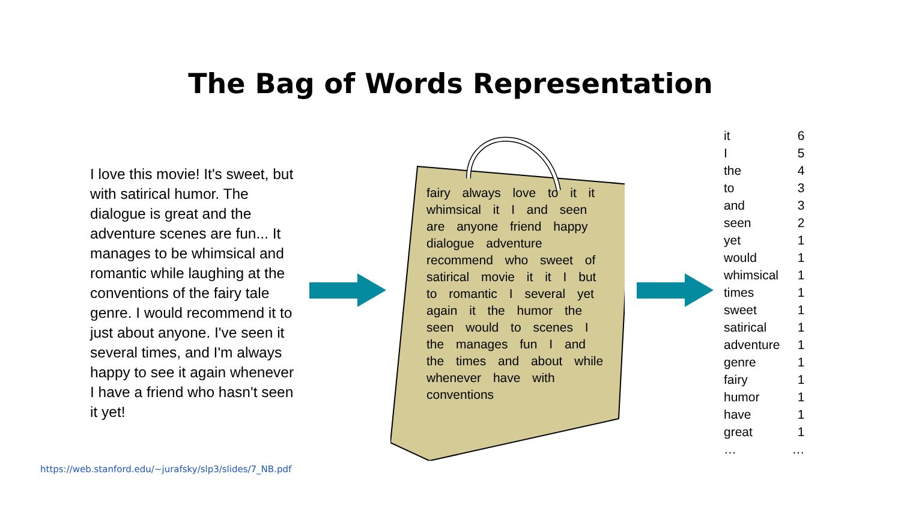The Bag of Words Representation
I love this movie! It's sweet, but with satirical humor. The dialogue is great and the adventure scenes are fun... It manages to be whimsical and romantic while laughing at the conventions of the fairy tale genre. I would recommend it to just about anyone. I've seen it several times, and I'm always happy to see it again whenever I have a friend who hasn't seen it yet!
fairy always love to it it whimsical it I and seen are anyone friend happy dialogue adventure recommend who sweet of satirical movie it it I but to romantic I several yet again it the humor the seen would to scenes I the manages fun I and the times and about while whenever have with conventions
| it | 6 |
| I | 5 |
| the | 4 |
| to | 3 |
| and | 3 |
| seen | 2 |
| yet | 1 |
| would | 1 |
| whimsical | 1 |
| times | 1 |
| sweet | 1 |
| satirical | 1 |
| adventure | 1 |
| genre | 1 |
| fairy | 1 |
| humor | 1 |
| have | 1 |
| great | 1 |
| … | … |
https://web.stanford.edu/~jurafsky/slp3/slides/7_NB.pdf